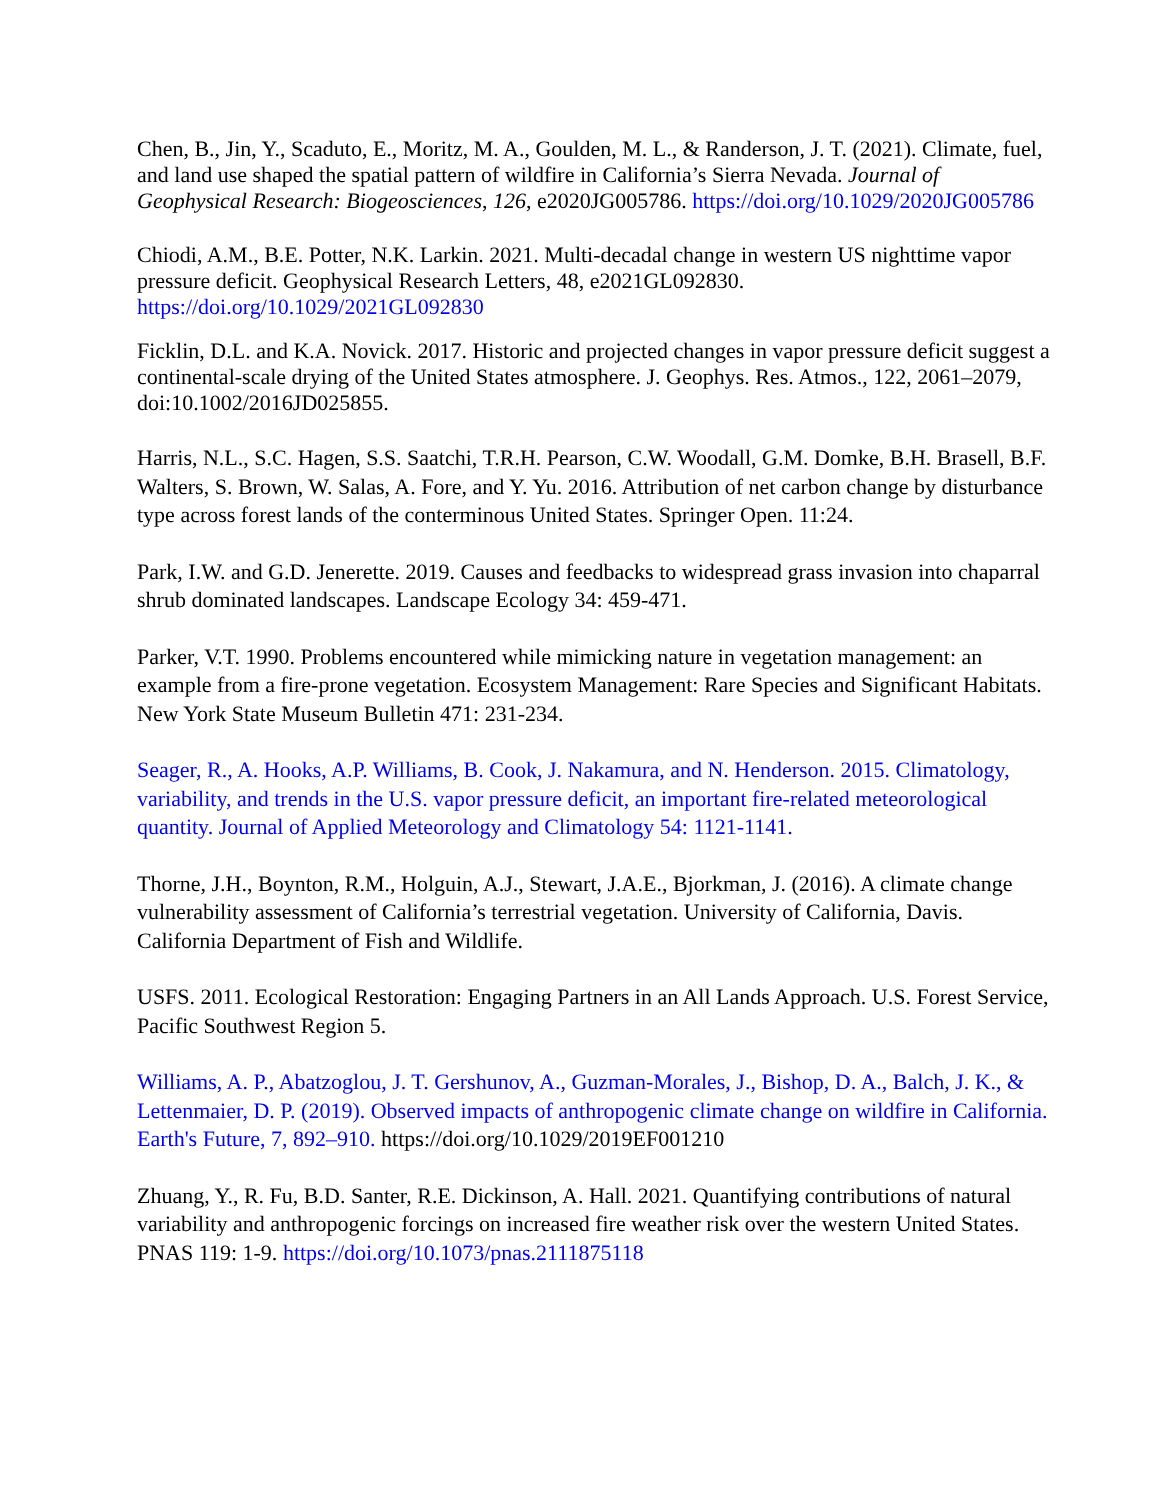Chen, B., Jin, Y., Scaduto, E., Moritz, M. A., Goulden, M. L., & Randerson, J. T. (2021). Climate, fuel, and land use shaped the spatial pattern of wildfire in California’s Sierra Nevada. Journal of Geophysical Research: Biogeosciences, 126, e2020JG005786. https://doi.org/10.1029/2020JG005786
Chiodi, A.M., B.E. Potter, N.K. Larkin. 2021. Multi-decadal change in western US nighttime vapor pressure deficit. Geophysical Research Letters, 48, e2021GL092830. https://doi.org/10.1029/2021GL092830
Ficklin, D.L. and K.A. Novick. 2017. Historic and projected changes in vapor pressure deficit suggest a continental-scale drying of the United States atmosphere. J. Geophys. Res. Atmos., 122, 2061–2079, doi:10.1002/2016JD025855.
Harris, N.L., S.C. Hagen, S.S. Saatchi, T.R.H. Pearson, C.W. Woodall, G.M. Domke, B.H. Brasell, B.F. Walters, S. Brown, W. Salas, A. Fore, and Y. Yu. 2016. Attribution of net carbon change by disturbance type across forest lands of the conterminous United States. Springer Open. 11:24.
Park, I.W. and G.D. Jenerette. 2019. Causes and feedbacks to widespread grass invasion into chaparral shrub dominated landscapes. Landscape Ecology 34: 459-471.
Parker, V.T. 1990. Problems encountered while mimicking nature in vegetation management: an example from a fire-prone vegetation. Ecosystem Management: Rare Species and Significant Habitats. New York State Museum Bulletin 471: 231-234.
Seager, R., A. Hooks, A.P. Williams, B. Cook, J. Nakamura, and N. Henderson. 2015. Climatology, variability, and trends in the U.S. vapor pressure deficit, an important fire-related meteorological quantity. Journal of Applied Meteorology and Climatology 54: 1121-1141.
Thorne, J.H., Boynton, R.M., Holguin, A.J., Stewart, J.A.E., Bjorkman, J. (2016). A climate change vulnerability assessment of California’s terrestrial vegetation. University of California, Davis. California Department of Fish and Wildlife.
USFS. 2011. Ecological Restoration: Engaging Partners in an All Lands Approach. U.S. Forest Service, Pacific Southwest Region 5.
Williams, A. P., Abatzoglou, J. T. Gershunov, A., Guzman-Morales, J., Bishop, D. A., Balch, J. K., & Lettenmaier, D. P. (2019). Observed impacts of anthropogenic climate change on wildfire in California. Earth's Future, 7, 892–910. https://doi.org/10.1029/2019EF001210
Zhuang, Y., R. Fu, B.D. Santer, R.E. Dickinson, A. Hall. 2021. Quantifying contributions of natural variability and anthropogenic forcings on increased fire weather risk over the western United States. PNAS 119: 1-9. https://doi.org/10.1073/pnas.2111875118